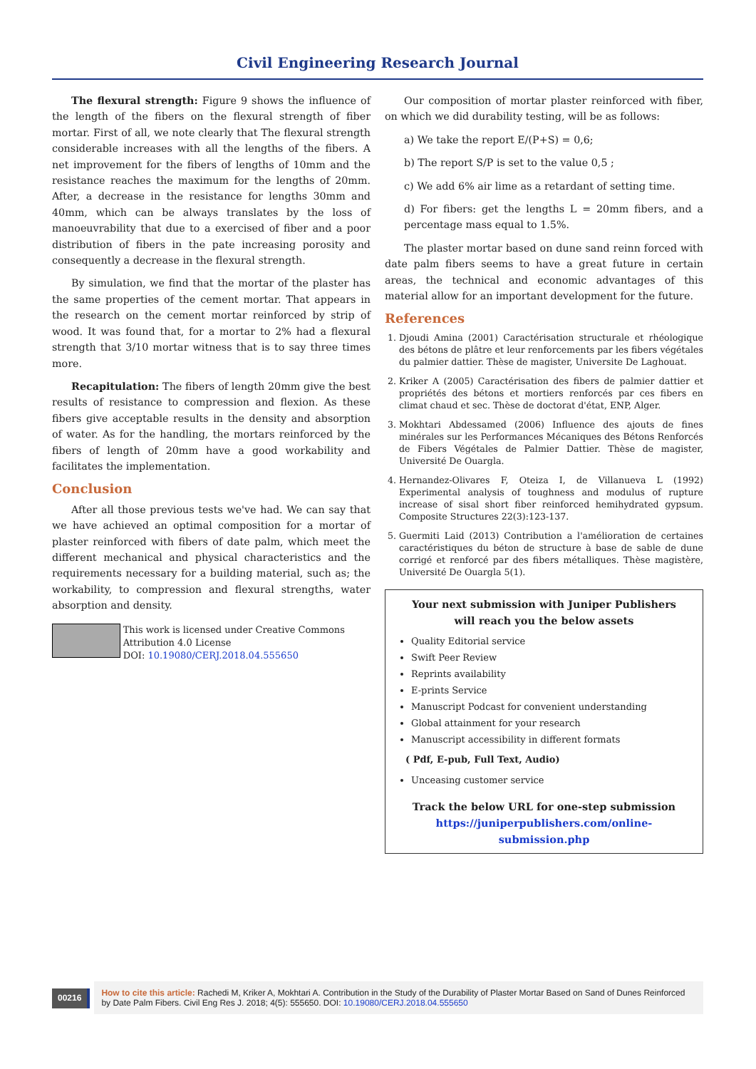Civil Engineering Research Journal
The flexural strength: Figure 9 shows the influence of the length of the fibers on the flexural strength of fiber mortar. First of all, we note clearly that The flexural strength considerable increases with all the lengths of the fibers. A net improvement for the fibers of lengths of 10mm and the resistance reaches the maximum for the lengths of 20mm. After, a decrease in the resistance for lengths 30mm and 40mm, which can be always translates by the loss of manoeuvrability that due to a exercised of fiber and a poor distribution of fibers in the pate increasing porosity and consequently a decrease in the flexural strength.
By simulation, we find that the mortar of the plaster has the same properties of the cement mortar. That appears in the research on the cement mortar reinforced by strip of wood. It was found that, for a mortar to 2% had a flexural strength that 3/10 mortar witness that is to say three times more.
Recapitulation: The fibers of length 20mm give the best results of resistance to compression and flexion. As these fibers give acceptable results in the density and absorption of water. As for the handling, the mortars reinforced by the fibers of length of 20mm have a good workability and facilitates the implementation.
Conclusion
After all those previous tests we've had. We can say that we have achieved an optimal composition for a mortar of plaster reinforced with fibers of date palm, which meet the different mechanical and physical characteristics and the requirements necessary for a building material, such as; the workability, to compression and flexural strengths, water absorption and density.
This work is licensed under Creative Commons Attribution 4.0 License
DOI: 10.19080/CERJ.2018.04.555650
Our composition of mortar plaster reinforced with fiber, on which we did durability testing, will be as follows:
a) We take the report E/(P+S) = 0,6;
b) The report S/P is set to the value 0,5 ;
c) We add 6% air lime as a retardant of setting time.
d) For fibers: get the lengths L = 20mm fibers, and a percentage mass equal to 1.5%.
The plaster mortar based on dune sand reinn forced with date palm fibers seems to have a great future in certain areas, the technical and economic advantages of this material allow for an important development for the future.
References
1. Djoudi Amina (2001) Caractérisation structurale et rhéologique des bétons de plâtre et leur renforcements par les fibers végétales du palmier dattier. Thèse de magister, Universite De Laghouat.
2. Kriker A (2005) Caractérisation des fibers de palmier dattier et propriétés des bétons et mortiers renforcés par ces fibers en climat chaud et sec. Thèse de doctorat d'état, ENP, Alger.
3. Mokhtari Abdessamed (2006) Influence des ajouts de fines minérales sur les Performances Mécaniques des Bétons Renforcés de Fibers Végétales de Palmier Dattier. Thèse de magister, Université De Ouargla.
4. Hernandez-Olivares F, Oteiza I, de Villanueva L (1992) Experimental analysis of toughness and modulus of rupture increase of sisal short fiber reinforced hemihydrated gypsum. Composite Structures 22(3):123-137.
5. Guermiti Laid (2013) Contribution a l'amélioration de certaines caractéristiques du béton de structure à base de sable de dune corrigé et renforcé par des fibers métalliques. Thèse magistère, Université De Ouargla 5(1).
Your next submission with Juniper Publishers
will reach you the below assets
Quality Editorial service
Swift Peer Review
Reprints availability
E-prints Service
Manuscript Podcast for convenient understanding
Global attainment for your research
Manuscript accessibility in different formats
( Pdf, E-pub, Full Text, Audio)
Unceasing customer service
Track the below URL for one-step submission
https://juniperpublishers.com/online-submission.php
00216
How to cite this article: Rachedi M, Kriker A, Mokhtari A. Contribution in the Study of the Durability of Plaster Mortar Based on Sand of Dunes Reinforced by Date Palm Fibers. Civil Eng Res J. 2018; 4(5): 555650. DOI: 10.19080/CERJ.2018.04.555650